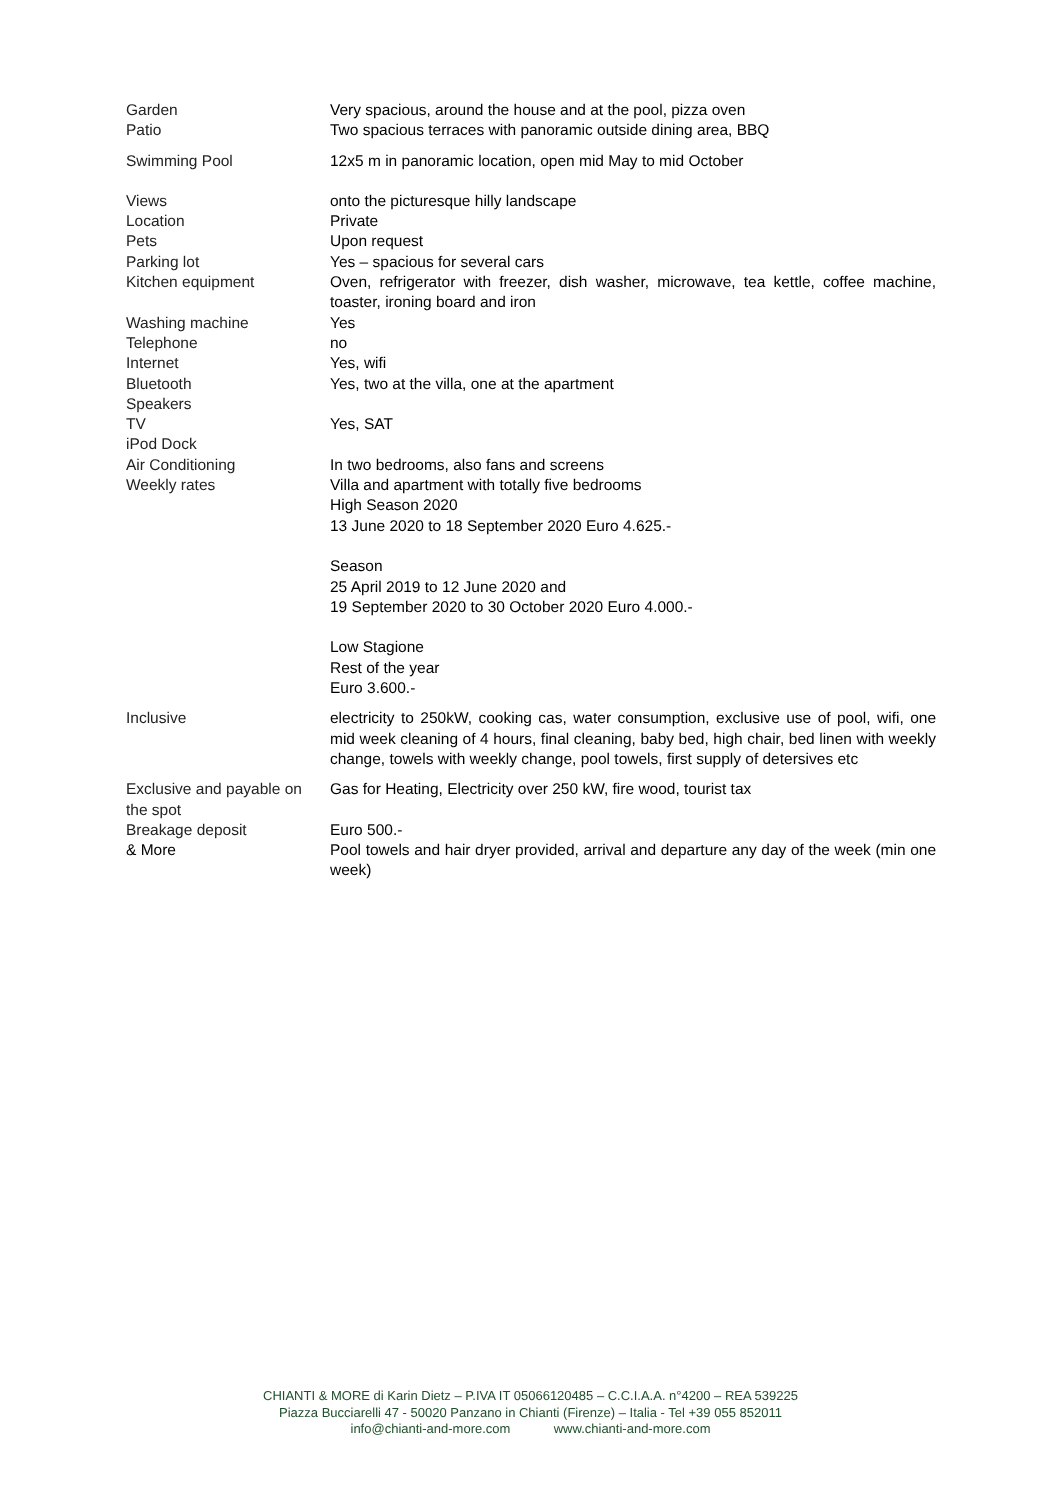| Garden | Very spacious, around the house and at the pool, pizza oven |
| Patio | Two spacious terraces with panoramic outside dining area, BBQ |
| Swimming Pool | 12x5 m in panoramic location, open mid May to mid October |
| Views | onto the picturesque hilly landscape |
| Location | Private |
| Pets | Upon request |
| Parking lot | Yes – spacious for several cars |
| Kitchen equipment | Oven, refrigerator with freezer, dish washer, microwave, tea kettle, coffee machine, toaster, ironing board and iron |
| Washing machine | Yes |
| Telephone | no |
| Internet | Yes, wifi |
| Bluetooth Speakers | Yes, two at the villa, one at the apartment |
| TV | Yes, SAT |
| iPod Dock | |
| Air Conditioning | In two bedrooms, also fans and screens |
| Weekly rates | Villa and apartment with totally five bedrooms High Season 2020 13 June 2020 to 18 September 2020 Euro 4.625.- Season 25 April 2019 to 12 June 2020 and 19 September 2020 to 30 October 2020 Euro 4.000.- Low Stagione Rest of the year Euro 3.600.- |
| Inclusive | electricity to 250kW, cooking cas, water consumption, exclusive use of pool, wifi, one mid week cleaning of 4 hours, final cleaning, baby bed, high chair, bed linen with weekly change, towels with weekly change, pool towels, first supply of detersives etc |
| Exclusive and payable on the spot | Gas for Heating, Electricity over 250 kW, fire wood, tourist tax |
| Breakage deposit | Euro 500.- |
| & More | Pool towels and hair dryer provided, arrival and departure any day of the week (min one week) |
CHIANTI & MORE di Karin Dietz – P.IVA IT 05066120485 – C.C.I.A.A. n°4200 – REA 539225
Piazza Bucciarelli 47 - 50020 Panzano in Chianti (Firenze) – Italia - Tel +39 055 852011
info@chianti-and-more.com www.chianti-and-more.com